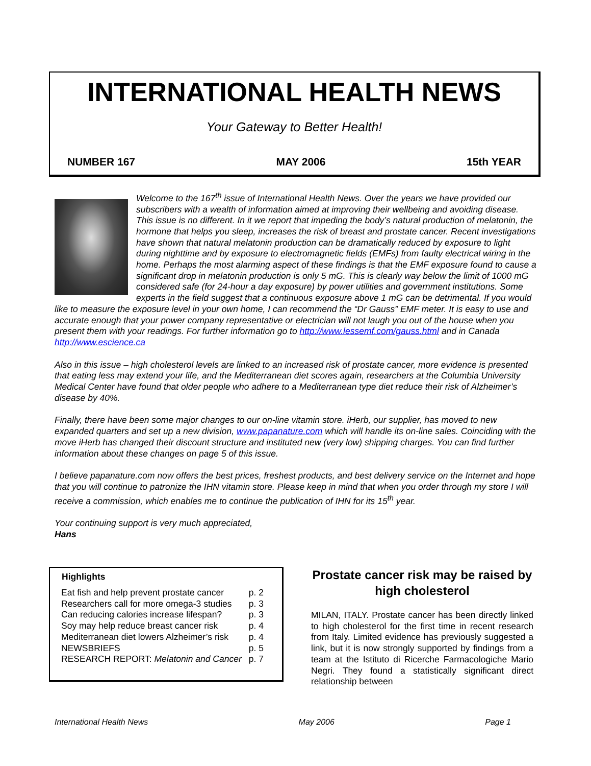INTERNATIONAL HEALTH NEWS
Your Gateway to Better Health!
NUMBER 167 MAY 2006 15th YEAR
Welcome to the 167<sup>th</sup> issue of International Health News. Over the years we have provided our subscribers with a wealth of information aimed at improving their wellbeing and avoiding disease. This issue is no different. In it we report that impeding the body’s natural production of melatonin, the hormone that helps you sleep, increases the risk of breast and prostate cancer. Recent investigations have shown that natural melatonin production can be dramatically reduced by exposure to light during nighttime and by exposure to electromagnetic fields (EMFs) from faulty electrical wiring in the home. Perhaps the most alarming aspect of these findings is that the EMF exposure found to cause a significant drop in melatonin production is only 5 mG. This is clearly way below the limit of 1000 mG considered safe (for 24-hour a day exposure) by power utilities and government institutions. Some experts in the field suggest that a continuous exposure above 1 mG can be detrimental. If you would like to measure the exposure level in your own home, I can recommend the “Dr Gauss” EMF meter. It is easy to use and accurate enough that your power company representative or electrician will not laugh you out of the house when you present them with your readings. For further information go to http://www.lessemf.com/gauss.html and in Canada http://www.escience.ca
Also in this issue – high cholesterol levels are linked to an increased risk of prostate cancer, more evidence is presented that eating less may extend your life, and the Mediterranean diet scores again, researchers at the Columbia University Medical Center have found that older people who adhere to a Mediterranean type diet reduce their risk of Alzheimer’s disease by 40%.
Finally, there have been some major changes to our on-line vitamin store. iHerb, our supplier, has moved to new expanded quarters and set up a new division, www.papanature.com which will handle its on-line sales. Coinciding with the move iHerb has changed their discount structure and instituted new (very low) shipping charges. You can find further information about these changes on page 5 of this issue.
I believe papanature.com now offers the best prices, freshest products, and best delivery service on the Internet and hope that you will continue to patronize the IHN vitamin store. Please keep in mind that when you order through my store I will receive a commission, which enables me to continue the publication of IHN for its 15<sup>th</sup> year.
Your continuing support is very much appreciated,
Hans
| Highlights | |
| --- | --- |
| Eat fish and help prevent prostate cancer | p. 2 |
| Researchers call for more omega-3 studies | p. 3 |
| Can reducing calories increase lifespan? | p. 3 |
| Soy may help reduce breast cancer risk | p. 4 |
| Mediterranean diet lowers Alzheimer’s risk | p. 4 |
| NEWSBRIEFS | p. 5 |
| RESEARCH REPORT: Melatonin and Cancer | p. 7 |
Prostate cancer risk may be raised by high cholesterol
MILAN, ITALY. Prostate cancer has been directly linked to high cholesterol for the first time in recent research from Italy. Limited evidence has previously suggested a link, but it is now strongly supported by findings from a team at the Istituto di Ricerche Farmacologiche Mario Negri. They found a statistically significant direct relationship between
International Health News May 2006 Page 1